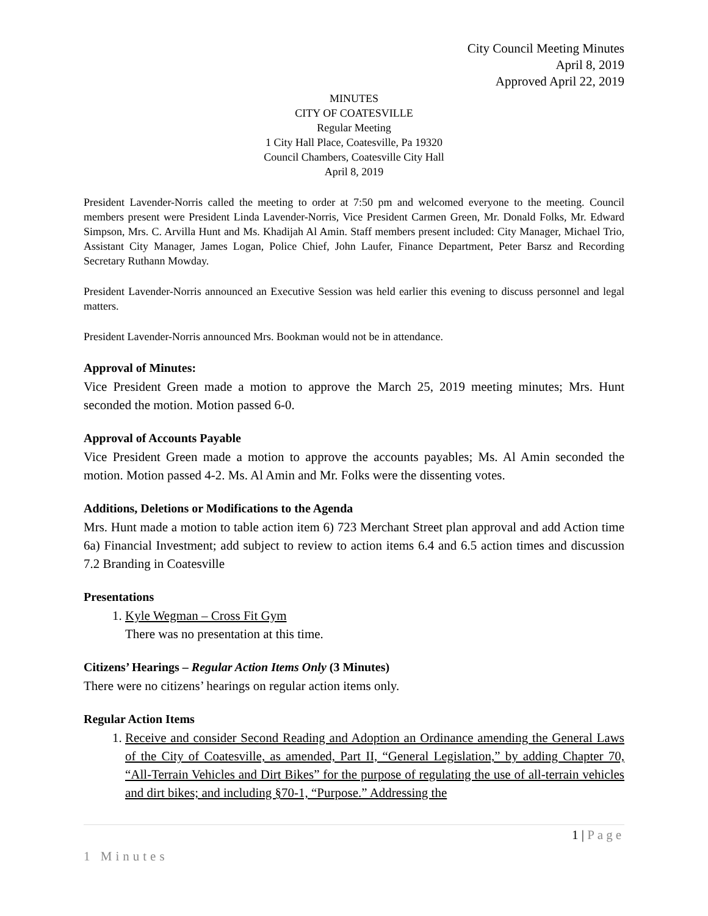City Council Meeting Minutes
April 8, 2019
Approved April 22, 2019
MINUTES
CITY OF COATESVILLE
Regular Meeting
1 City Hall Place, Coatesville, Pa 19320
Council Chambers, Coatesville City Hall
April 8, 2019
President Lavender-Norris called the meeting to order at 7:50 pm and welcomed everyone to the meeting. Council members present were President Linda Lavender-Norris, Vice President Carmen Green, Mr. Donald Folks, Mr. Edward Simpson, Mrs. C. Arvilla Hunt and Ms. Khadijah Al Amin. Staff members present included: City Manager, Michael Trio, Assistant City Manager, James Logan, Police Chief, John Laufer, Finance Department, Peter Barsz and Recording Secretary Ruthann Mowday.
President Lavender-Norris announced an Executive Session was held earlier this evening to discuss personnel and legal matters.
President Lavender-Norris announced Mrs. Bookman would not be in attendance.
Approval of Minutes:
Vice President Green made a motion to approve the March 25, 2019 meeting minutes; Mrs. Hunt seconded the motion. Motion passed 6-0.
Approval of Accounts Payable
Vice President Green made a motion to approve the accounts payables; Ms. Al Amin seconded the motion. Motion passed 4-2. Ms. Al Amin and Mr. Folks were the dissenting votes.
Additions, Deletions or Modifications to the Agenda
Mrs. Hunt made a motion to table action item 6) 723 Merchant Street plan approval and add Action time 6a) Financial Investment; add subject to review to action items 6.4 and 6.5 action times and discussion 7.2 Branding in Coatesville
Presentations
1. Kyle Wegman – Cross Fit Gym
There was no presentation at this time.
Citizens’ Hearings – Regular Action Items Only (3 Minutes)
There were no citizens’ hearings on regular action items only.
Regular Action Items
1. Receive and consider Second Reading and Adoption an Ordinance amending the General Laws of the City of Coatesville, as amended, Part II, “General Legislation,” by adding Chapter 70, “All-Terrain Vehicles and Dirt Bikes” for the purpose of regulating the use of all-terrain vehicles and dirt bikes; and including §70-1, “Purpose.” Addressing the
1 | Page
1 Minutes